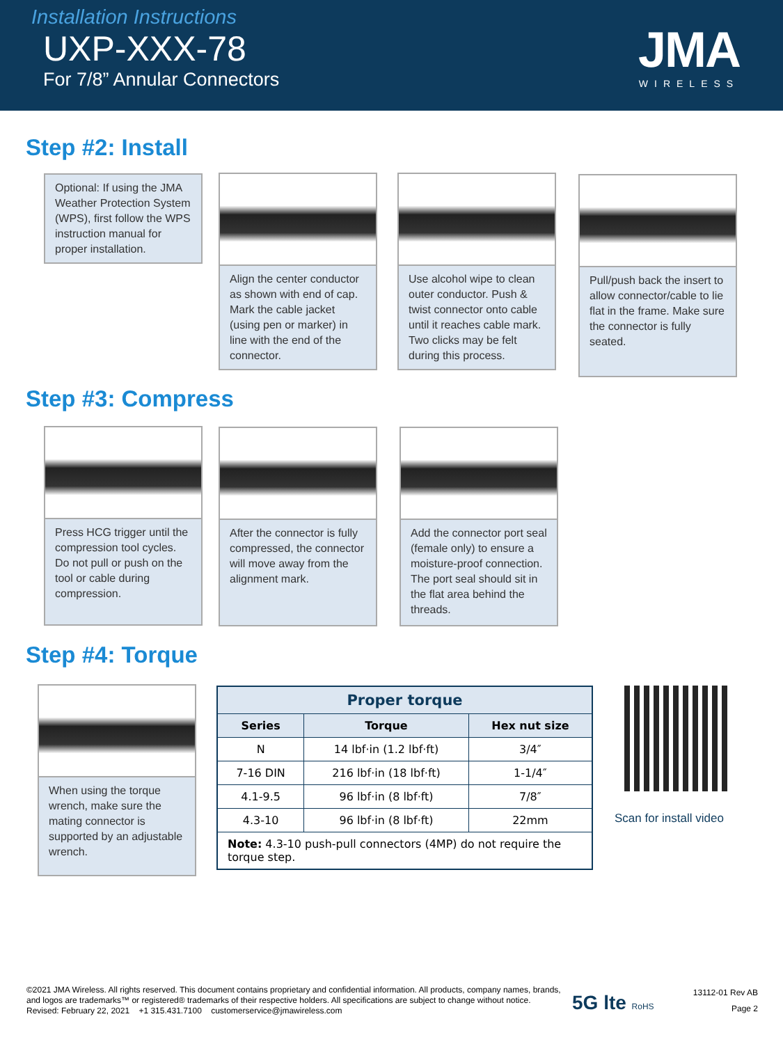Installation Instructions
UXP-XXX-78
For 7/8” Annular Connectors
JMA
WIRELESS
Step #2: Install
Optional: If using the JMA Weather Protection System (WPS), first follow the WPS instruction manual for proper installation.
Align the center conductor as shown with end of cap. Mark the cable jacket (using pen or marker) in line with the end of the connector.
Use alcohol wipe to clean outer conductor. Push & twist connector onto cable until it reaches cable mark. Two clicks may be felt during this process.
Pull/push back the insert to allow connector/cable to lie flat in the frame. Make sure the connector is fully seated.
Step #3: Compress
Press HCG trigger until the compression tool cycles. Do not pull or push on the tool or cable during compression.
After the connector is fully compressed, the connector will move away from the alignment mark.
Add the connector port seal (female only) to ensure a moisture-proof connection. The port seal should sit in the flat area behind the threads.
Step #4: Torque
When using the torque wrench, make sure the mating connector is supported by an adjustable wrench.
| Proper torque | | |
| --- | --- | --- |
| Series | Torque | Hex nut size |
| N | 14 lbf·in (1.2 lbf·ft) | 3/4″ |
| 7-16 DIN | 216 lbf·in (18 lbf·ft) | 1-1/4″ |
| 4.1-9.5 | 96 lbf·in (8 lbf·ft) | 7/8″ |
| 4.3-10 | 96 lbf·in (8 lbf·ft) | 22mm |
| Note: 4.3-10 push-pull connectors (4MP) do not require the torque step. | | |
Scan for install video
©2021 JMA Wireless. All rights reserved. This document contains proprietary and confidential information. All products, company names, brands, and logos are trademarks™ or registered® trademarks of their respective holders. All specifications are subject to change without notice. Revised: February 22, 2021 +1 315.431.7100 customerservice@jmawireless.com
5G lte RoHS
13112-01 Rev AB
Page 2